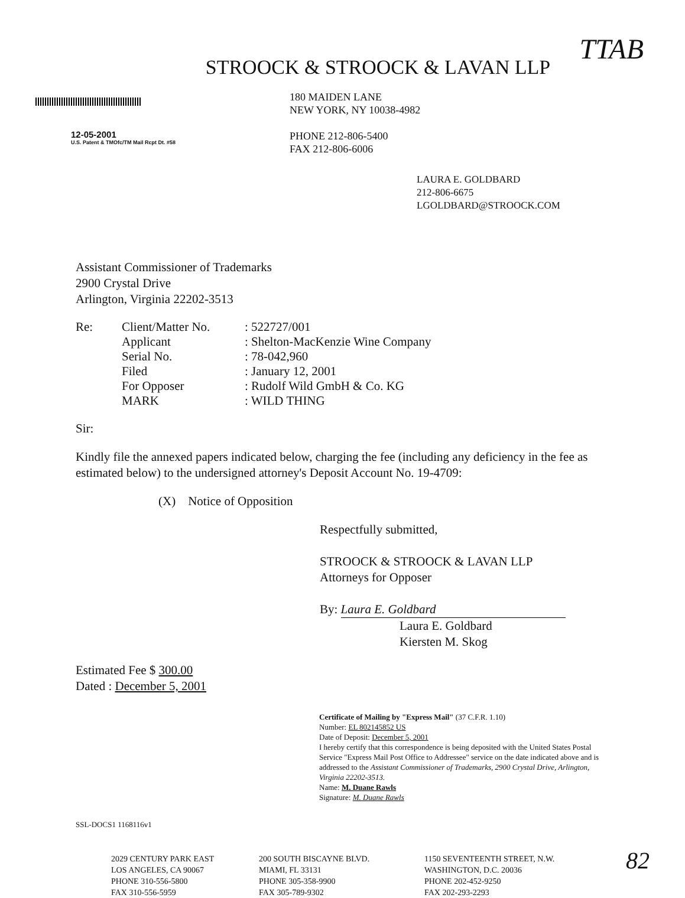TTAB
STROOCK & STROOCK & LAVAN LLP
12-05-2001
U.S. Patent & TMOfc/TM Mail Rcpt Dt. #58
180 MAIDEN LANE
NEW YORK, NY 10038-4982
PHONE 212-806-5400
FAX 212-806-6006
LAURA E. GOLDBARD
212-806-6675
LGOLDBARD@STROOCK.COM
Assistant Commissioner of Trademarks
2900 Crystal Drive
Arlington, Virginia 22202-3513
| Re: | Client/Matter No. | : 522727/001 |
| | Applicant | : Shelton-MacKenzie Wine Company |
| | Serial No. | : 78-042,960 |
| | Filed | : January 12, 2001 |
| | For Opposer | : Rudolf Wild GmbH & Co. KG |
| | MARK | : WILD THING |
Sir:
Kindly file the annexed papers indicated below, charging the fee (including any deficiency in the fee as estimated below) to the undersigned attorney's Deposit Account No. 19-4709:
(X) Notice of Opposition
Respectfully submitted,
STROOCK & STROOCK & LAVAN LLP
Attorneys for Opposer
By: Laura E. Goldbard
Laura E. Goldbard
Kiersten M. Skog
Estimated Fee $ 300.00
Dated : December 5, 2001
Certificate of Mailing by "Express Mail" (37 C.F.R. 1.10)
Number: EL 802145852 US
Date of Deposit: December 5, 2001
I hereby certify that this correspondence is being deposited with the United States Postal Service "Express Mail Post Office to Addressee" service on the date indicated above and is addressed to the Assistant Commissioner of Trademarks, 2900 Crystal Drive, Arlington, Virginia 22202-3513.
Name: M. Duane Rawls
Signature: M. Duane Rawls
SSL-DOCS1 1168116v1
2029 CENTURY PARK EAST
LOS ANGELES, CA 90067
PHONE 310-556-5800
FAX 310-556-5959
200 SOUTH BISCAYNE BLVD.
MIAMI, FL 33131
PHONE 305-358-9900
FAX 305-789-9302
1150 SEVENTEENTH STREET, N.W.
WASHINGTON, D.C. 20036
PHONE 202-452-9250
FAX 202-293-2293
82